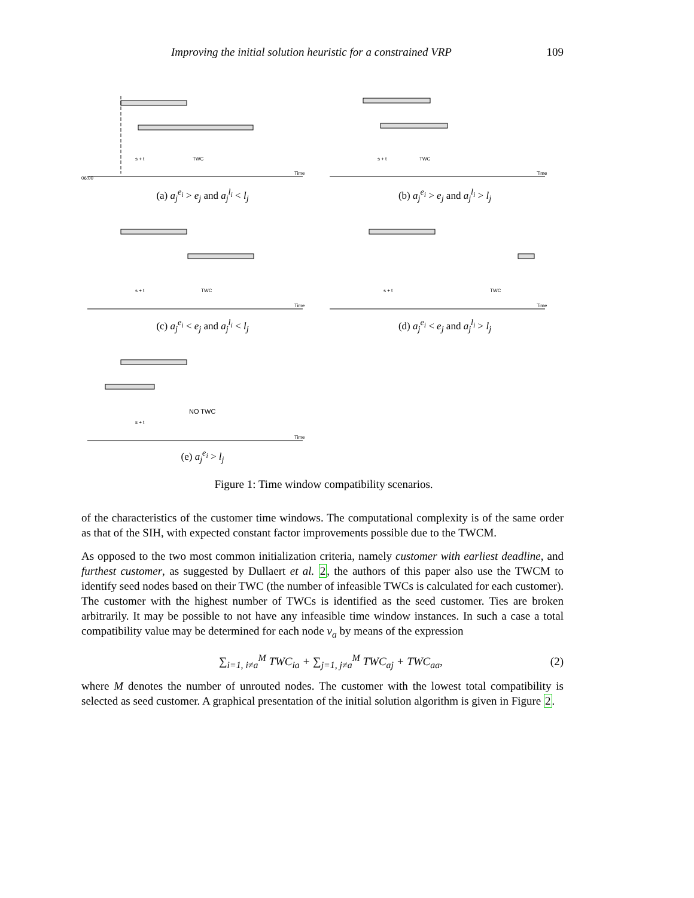Improving the initial solution heuristic for a constrained VRP 109
06:00
Time
s + t
TWC
(a) a<sub>j</sub><sup>e<sub>i</sub></sup> > e<sub>j</sub> and a<sub>j</sub><sup>l<sub>i</sub></sup> < l<sub>j</sub>
Time
s + t
TWC
(b) a<sub>j</sub><sup>e<sub>i</sub></sup> > e<sub>j</sub> and a<sub>j</sub><sup>l<sub>i</sub></sup> > l<sub>j</sub>
Time
s + t
TWC
(c) a<sub>j</sub><sup>e<sub>i</sub></sup> < e<sub>j</sub> and a<sub>j</sub><sup>l<sub>i</sub></sup> < l<sub>j</sub>
Time
s + t
TWC
(d) a<sub>j</sub><sup>e<sub>i</sub></sup> < e<sub>j</sub> and a<sub>j</sub><sup>l<sub>i</sub></sup> > l<sub>j</sub>
Time
s + t
NO TWC
(e) a<sub>j</sub><sup>e<sub>i</sub></sup> > l<sub>j</sub>
Figure 1: Time window compatibility scenarios.
of the characteristics of the customer time windows. The computational complexity is of the same order as that of the SIH, with expected constant factor improvements possible due to the TWCM.
As opposed to the two most common initialization criteria, namely customer with earliest deadline, and furthest customer, as suggested by Dullaert et al. 2, the authors of this paper also use the TWCM to identify seed nodes based on their TWC (the number of infeasible TWCs is calculated for each customer). The customer with the highest number of TWCs is identified as the seed customer. Ties are broken arbitrarily. It may be possible to not have any infeasible time window instances. In such a case a total compatibility value may be determined for each node v<sub>a</sub> by means of the expression
∑<sub>i=1, i≠a</sub><sup>M</sup> TWC<sub>ia</sub> + ∑<sub>j=1, j≠a</sub><sup>M</sup> TWC<sub>aj</sub> + TWC<sub>aa</sub>, (2)
where M denotes the number of unrouted nodes. The customer with the lowest total compatibility is selected as seed customer. A graphical presentation of the initial solution algorithm is given in Figure 2.